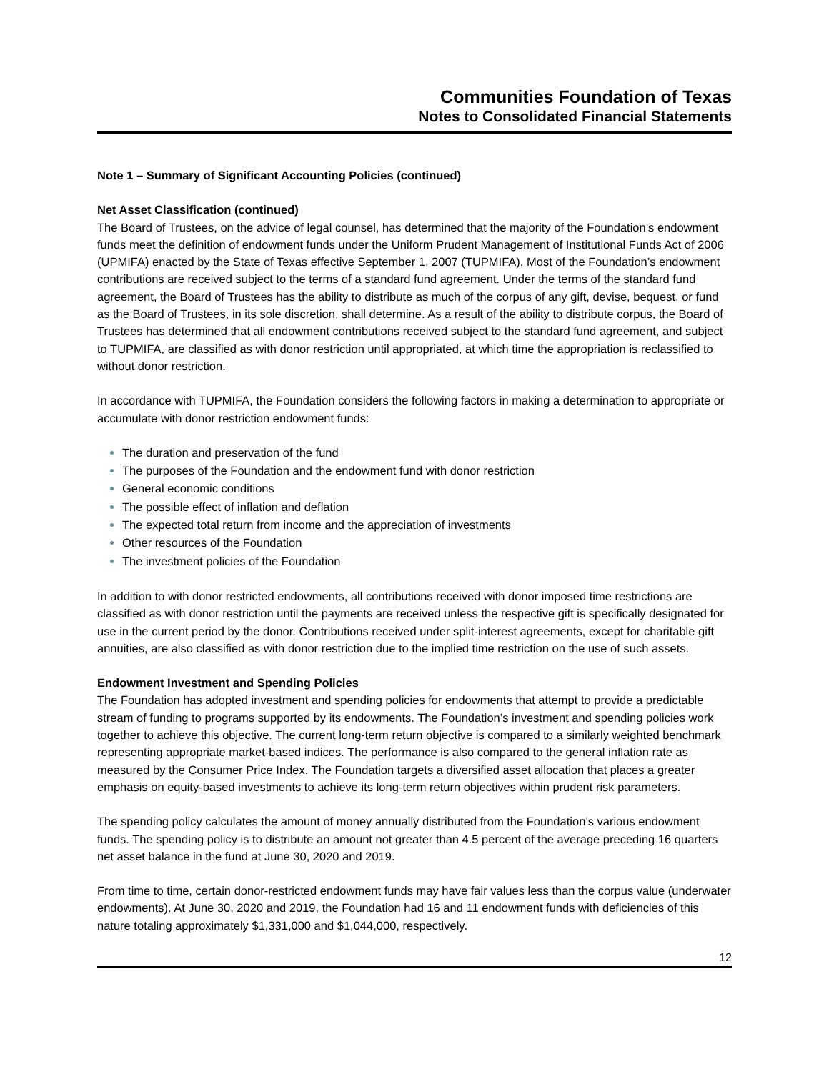Communities Foundation of Texas
Notes to Consolidated Financial Statements
Note 1 – Summary of Significant Accounting Policies (continued)
Net Asset Classification (continued)
The Board of Trustees, on the advice of legal counsel, has determined that the majority of the Foundation’s endowment funds meet the definition of endowment funds under the Uniform Prudent Management of Institutional Funds Act of 2006 (UPMIFA) enacted by the State of Texas effective September 1, 2007 (TUPMIFA). Most of the Foundation’s endowment contributions are received subject to the terms of a standard fund agreement. Under the terms of the standard fund agreement, the Board of Trustees has the ability to distribute as much of the corpus of any gift, devise, bequest, or fund as the Board of Trustees, in its sole discretion, shall determine. As a result of the ability to distribute corpus, the Board of Trustees has determined that all endowment contributions received subject to the standard fund agreement, and subject to TUPMIFA, are classified as with donor restriction until appropriated, at which time the appropriation is reclassified to without donor restriction.
In accordance with TUPMIFA, the Foundation considers the following factors in making a determination to appropriate or accumulate with donor restriction endowment funds:
The duration and preservation of the fund
The purposes of the Foundation and the endowment fund with donor restriction
General economic conditions
The possible effect of inflation and deflation
The expected total return from income and the appreciation of investments
Other resources of the Foundation
The investment policies of the Foundation
In addition to with donor restricted endowments, all contributions received with donor imposed time restrictions are classified as with donor restriction until the payments are received unless the respective gift is specifically designated for use in the current period by the donor. Contributions received under split-interest agreements, except for charitable gift annuities, are also classified as with donor restriction due to the implied time restriction on the use of such assets.
Endowment Investment and Spending Policies
The Foundation has adopted investment and spending policies for endowments that attempt to provide a predictable stream of funding to programs supported by its endowments. The Foundation’s investment and spending policies work together to achieve this objective. The current long-term return objective is compared to a similarly weighted benchmark representing appropriate market-based indices. The performance is also compared to the general inflation rate as measured by the Consumer Price Index. The Foundation targets a diversified asset allocation that places a greater emphasis on equity-based investments to achieve its long-term return objectives within prudent risk parameters.
The spending policy calculates the amount of money annually distributed from the Foundation’s various endowment funds. The spending policy is to distribute an amount not greater than 4.5 percent of the average preceding 16 quarters net asset balance in the fund at June 30, 2020 and 2019.
From time to time, certain donor-restricted endowment funds may have fair values less than the corpus value (underwater endowments). At June 30, 2020 and 2019, the Foundation had 16 and 11 endowment funds with deficiencies of this nature totaling approximately $1,331,000 and $1,044,000, respectively.
12